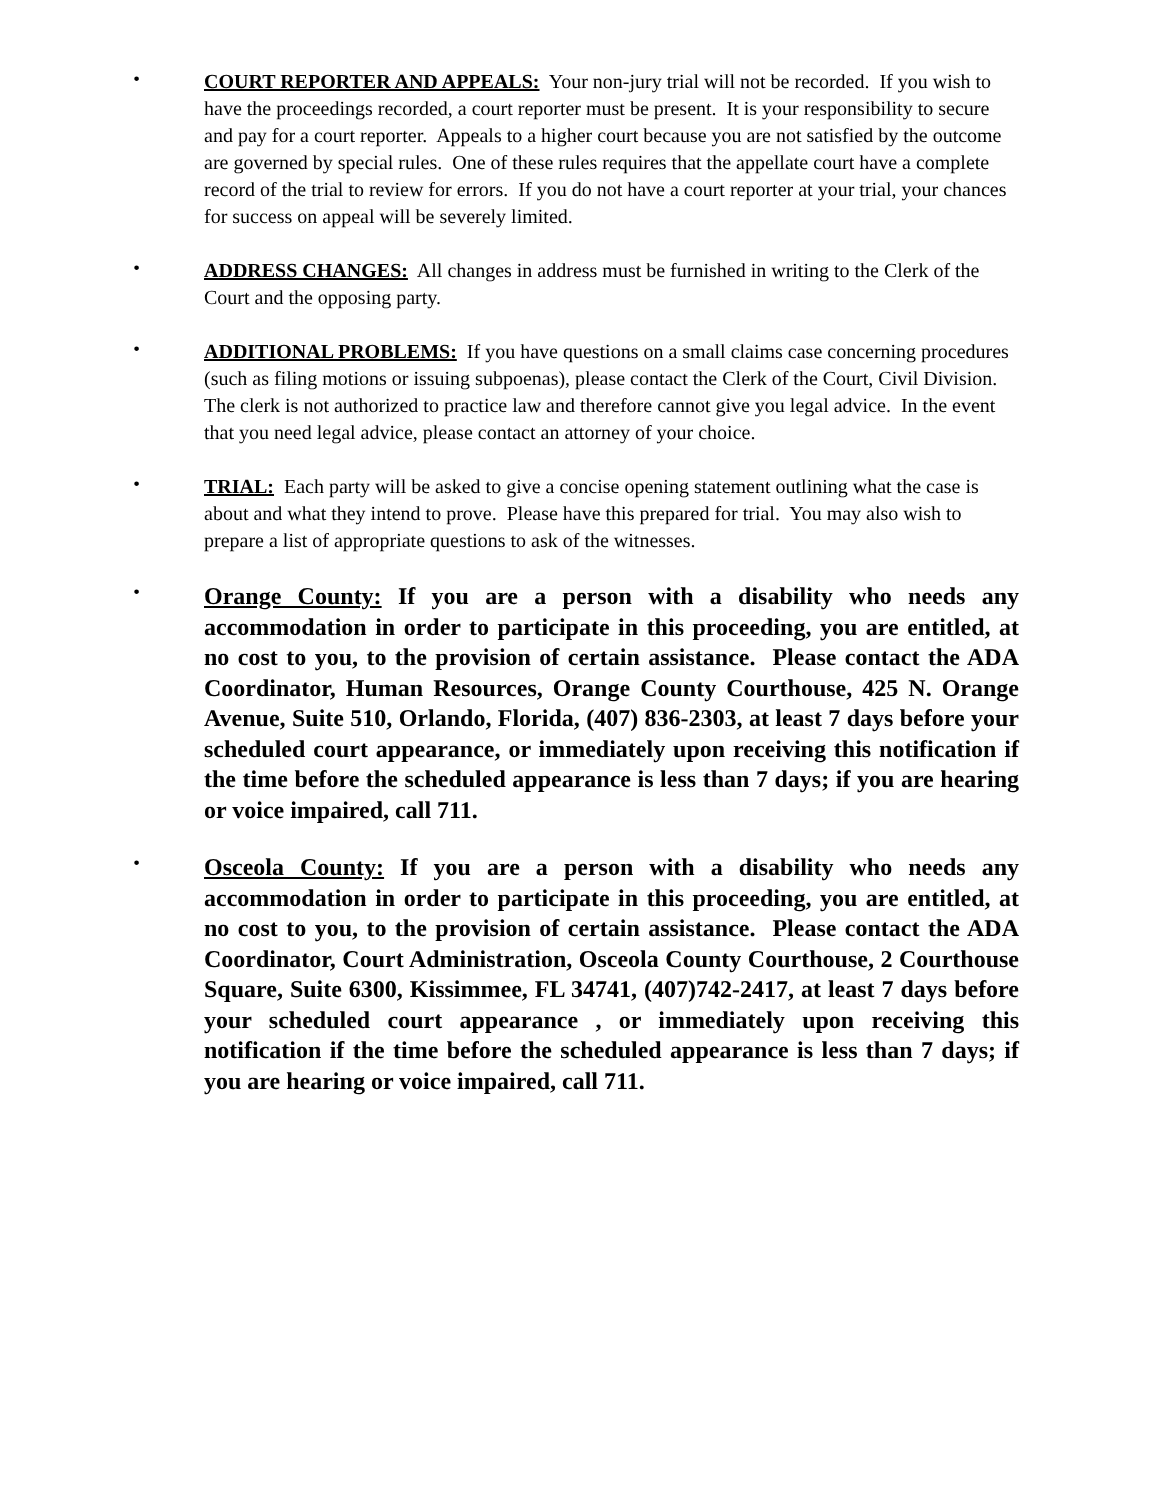•
COURT REPORTER AND APPEALS: Your non-jury trial will not be recorded. If you wish to have the proceedings recorded, a court reporter must be present. It is your responsibility to secure and pay for a court reporter. Appeals to a higher court because you are not satisfied by the outcome are governed by special rules. One of these rules requires that the appellate court have a complete record of the trial to review for errors. If you do not have a court reporter at your trial, your chances for success on appeal will be severely limited.
•
ADDRESS CHANGES: All changes in address must be furnished in writing to the Clerk of the Court and the opposing party.
•
ADDITIONAL PROBLEMS: If you have questions on a small claims case concerning procedures (such as filing motions or issuing subpoenas), please contact the Clerk of the Court, Civil Division. The clerk is not authorized to practice law and therefore cannot give you legal advice. In the event that you need legal advice, please contact an attorney of your choice.
•
TRIAL: Each party will be asked to give a concise opening statement outlining what the case is about and what they intend to prove. Please have this prepared for trial. You may also wish to prepare a list of appropriate questions to ask of the witnesses.
•
Orange County: If you are a person with a disability who needs any accommodation in order to participate in this proceeding, you are entitled, at no cost to you, to the provision of certain assistance. Please contact the ADA Coordinator, Human Resources, Orange County Courthouse, 425 N. Orange Avenue, Suite 510, Orlando, Florida, (407) 836-2303, at least 7 days before your scheduled court appearance, or immediately upon receiving this notification if the time before the scheduled appearance is less than 7 days; if you are hearing or voice impaired, call 711.
•
Osceola County: If you are a person with a disability who needs any accommodation in order to participate in this proceeding, you are entitled, at no cost to you, to the provision of certain assistance. Please contact the ADA Coordinator, Court Administration, Osceola County Courthouse, 2 Courthouse Square, Suite 6300, Kissimmee, FL 34741, (407)742-2417, at least 7 days before your scheduled court appearance , or immediately upon receiving this notification if the time before the scheduled appearance is less than 7 days; if you are hearing or voice impaired, call 711.